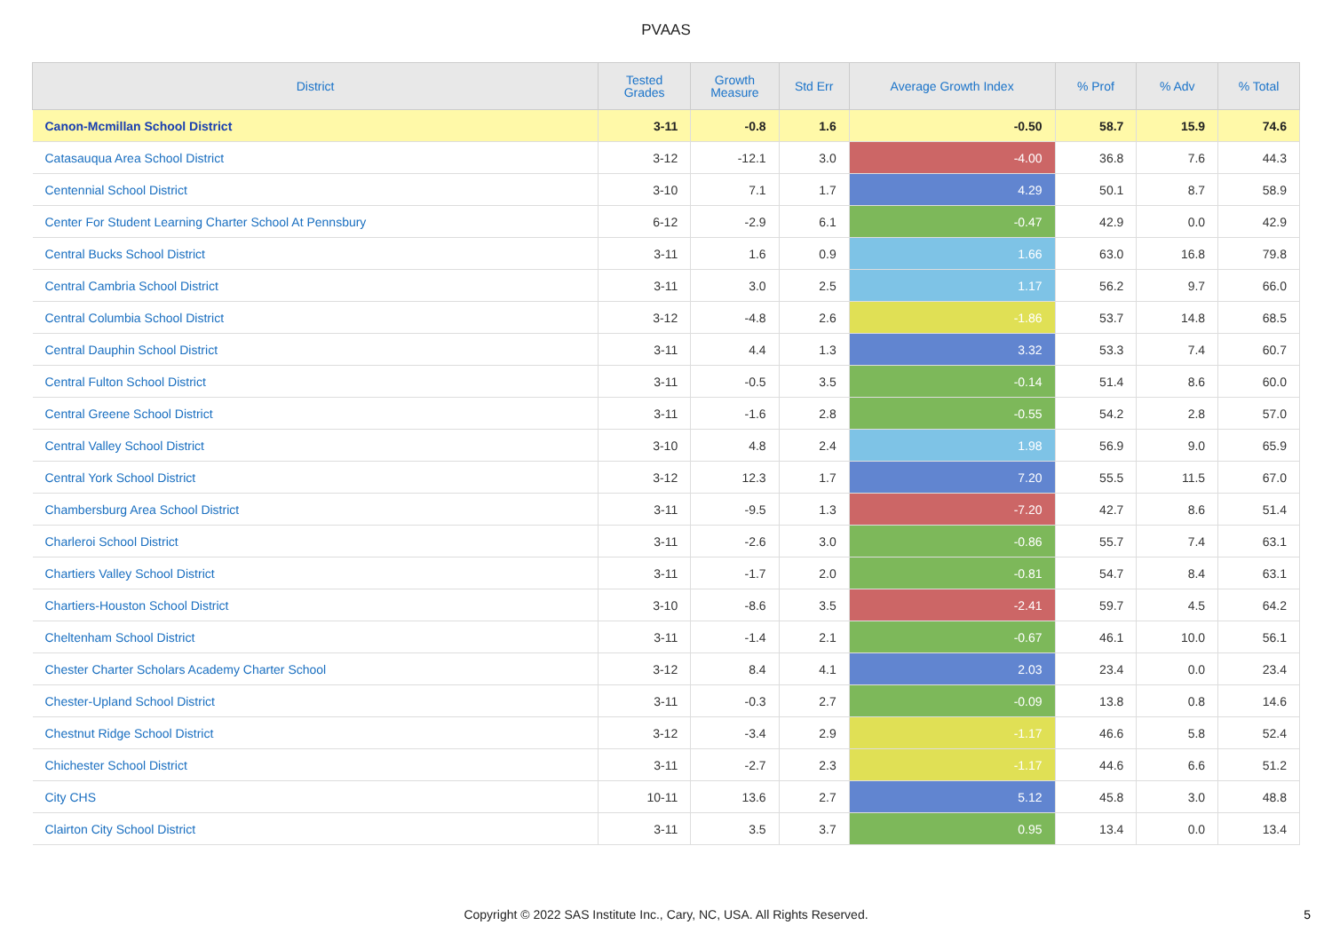PVAAS
| District | Tested Grades | Growth Measure | Std Err | Average Growth Index | % Prof | % Adv | % Total |
| --- | --- | --- | --- | --- | --- | --- | --- |
| Canon-Mcmillan School District | 3-11 | -0.8 | 1.6 | -0.50 | 58.7 | 15.9 | 74.6 |
| Catasauqua Area School District | 3-12 | -12.1 | 3.0 | -4.00 | 36.8 | 7.6 | 44.3 |
| Centennial School District | 3-10 | 7.1 | 1.7 | 4.29 | 50.1 | 8.7 | 58.9 |
| Center For Student Learning Charter School At Pennsbury | 6-12 | -2.9 | 6.1 | -0.47 | 42.9 | 0.0 | 42.9 |
| Central Bucks School District | 3-11 | 1.6 | 0.9 | 1.66 | 63.0 | 16.8 | 79.8 |
| Central Cambria School District | 3-11 | 3.0 | 2.5 | 1.17 | 56.2 | 9.7 | 66.0 |
| Central Columbia School District | 3-12 | -4.8 | 2.6 | -1.86 | 53.7 | 14.8 | 68.5 |
| Central Dauphin School District | 3-11 | 4.4 | 1.3 | 3.32 | 53.3 | 7.4 | 60.7 |
| Central Fulton School District | 3-11 | -0.5 | 3.5 | -0.14 | 51.4 | 8.6 | 60.0 |
| Central Greene School District | 3-11 | -1.6 | 2.8 | -0.55 | 54.2 | 2.8 | 57.0 |
| Central Valley School District | 3-10 | 4.8 | 2.4 | 1.98 | 56.9 | 9.0 | 65.9 |
| Central York School District | 3-12 | 12.3 | 1.7 | 7.20 | 55.5 | 11.5 | 67.0 |
| Chambersburg Area School District | 3-11 | -9.5 | 1.3 | -7.20 | 42.7 | 8.6 | 51.4 |
| Charleroi School District | 3-11 | -2.6 | 3.0 | -0.86 | 55.7 | 7.4 | 63.1 |
| Chartiers Valley School District | 3-11 | -1.7 | 2.0 | -0.81 | 54.7 | 8.4 | 63.1 |
| Chartiers-Houston School District | 3-10 | -8.6 | 3.5 | -2.41 | 59.7 | 4.5 | 64.2 |
| Cheltenham School District | 3-11 | -1.4 | 2.1 | -0.67 | 46.1 | 10.0 | 56.1 |
| Chester Charter Scholars Academy Charter School | 3-12 | 8.4 | 4.1 | 2.03 | 23.4 | 0.0 | 23.4 |
| Chester-Upland School District | 3-11 | -0.3 | 2.7 | -0.09 | 13.8 | 0.8 | 14.6 |
| Chestnut Ridge School District | 3-12 | -3.4 | 2.9 | -1.17 | 46.6 | 5.8 | 52.4 |
| Chichester School District | 3-11 | -2.7 | 2.3 | -1.17 | 44.6 | 6.6 | 51.2 |
| City CHS | 10-11 | 13.6 | 2.7 | 5.12 | 45.8 | 3.0 | 48.8 |
| Clairton City School District | 3-11 | 3.5 | 3.7 | 0.95 | 13.4 | 0.0 | 13.4 |
Copyright © 2022 SAS Institute Inc., Cary, NC, USA. All Rights Reserved.
5